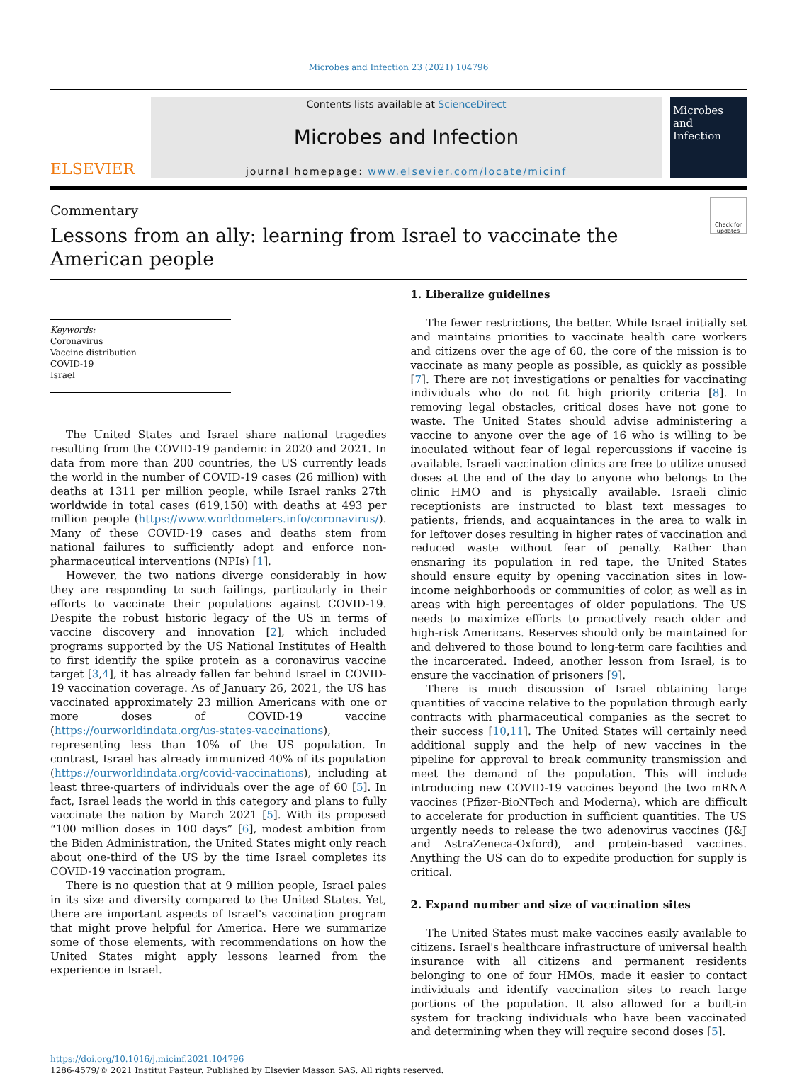Microbes and Infection 23 (2021) 104796
ELSEVIER
Contents lists available at ScienceDirect
Microbes and Infection
journal homepage: www.elsevier.com/locate/micinf
Microbes and Infection
Commentary
Lessons from an ally: learning from Israel to vaccinate the American people
Check for updates
Keywords:
Coronavirus
Vaccine distribution
COVID-19
Israel
The United States and Israel share national tragedies resulting from the COVID-19 pandemic in 2020 and 2021. In data from more than 200 countries, the US currently leads the world in the number of COVID-19 cases (26 million) with deaths at 1311 per million people, while Israel ranks 27th worldwide in total cases (619,150) with deaths at 493 per million people (https://www.worldometers.info/coronavirus/). Many of these COVID-19 cases and deaths stem from national failures to sufficiently adopt and enforce non-pharmaceutical interventions (NPIs) [1].
However, the two nations diverge considerably in how they are responding to such failings, particularly in their efforts to vaccinate their populations against COVID-19. Despite the robust historic legacy of the US in terms of vaccine discovery and innovation [2], which included programs supported by the US National Institutes of Health to first identify the spike protein as a coronavirus vaccine target [3,4], it has already fallen far behind Israel in COVID-19 vaccination coverage. As of January 26, 2021, the US has vaccinated approximately 23 million Americans with one or more doses of COVID-19 vaccine (https://ourworldindata.org/us-states-vaccinations), representing less than 10% of the US population. In contrast, Israel has already immunized 40% of its population (https://ourworldindata.org/covid-vaccinations), including at least three-quarters of individuals over the age of 60 [5]. In fact, Israel leads the world in this category and plans to fully vaccinate the nation by March 2021 [5]. With its proposed “100 million doses in 100 days” [6], modest ambition from the Biden Administration, the United States might only reach about one-third of the US by the time Israel completes its COVID-19 vaccination program.
There is no question that at 9 million people, Israel pales in its size and diversity compared to the United States. Yet, there are important aspects of Israel's vaccination program that might prove helpful for America. Here we summarize some of those elements, with recommendations on how the United States might apply lessons learned from the experience in Israel.
1. Liberalize guidelines
The fewer restrictions, the better. While Israel initially set and maintains priorities to vaccinate health care workers and citizens over the age of 60, the core of the mission is to vaccinate as many people as possible, as quickly as possible [7]. There are not investigations or penalties for vaccinating individuals who do not fit high priority criteria [8]. In removing legal obstacles, critical doses have not gone to waste. The United States should advise administering a vaccine to anyone over the age of 16 who is willing to be inoculated without fear of legal repercussions if vaccine is available. Israeli vaccination clinics are free to utilize unused doses at the end of the day to anyone who belongs to the clinic HMO and is physically available. Israeli clinic receptionists are instructed to blast text messages to patients, friends, and acquaintances in the area to walk in for leftover doses resulting in higher rates of vaccination and reduced waste without fear of penalty. Rather than ensnaring its population in red tape, the United States should ensure equity by opening vaccination sites in low-income neighborhoods or communities of color, as well as in areas with high percentages of older populations. The US needs to maximize efforts to proactively reach older and high-risk Americans. Reserves should only be maintained for and delivered to those bound to long-term care facilities and the incarcerated. Indeed, another lesson from Israel, is to ensure the vaccination of prisoners [9].
There is much discussion of Israel obtaining large quantities of vaccine relative to the population through early contracts with pharmaceutical companies as the secret to their success [10,11]. The United States will certainly need additional supply and the help of new vaccines in the pipeline for approval to break community transmission and meet the demand of the population. This will include introducing new COVID-19 vaccines beyond the two mRNA vaccines (Pfizer-BioNTech and Moderna), which are difficult to accelerate for production in sufficient quantities. The US urgently needs to release the two adenovirus vaccines (J&J and AstraZeneca-Oxford), and protein-based vaccines. Anything the US can do to expedite production for supply is critical.
2. Expand number and size of vaccination sites
The United States must make vaccines easily available to citizens. Israel's healthcare infrastructure of universal health insurance with all citizens and permanent residents belonging to one of four HMOs, made it easier to contact individuals and identify vaccination sites to reach large portions of the population. It also allowed for a built-in system for tracking individuals who have been vaccinated and determining when they will require second doses [5].
https://doi.org/10.1016/j.micinf.2021.104796
1286-4579/© 2021 Institut Pasteur. Published by Elsevier Masson SAS. All rights reserved.